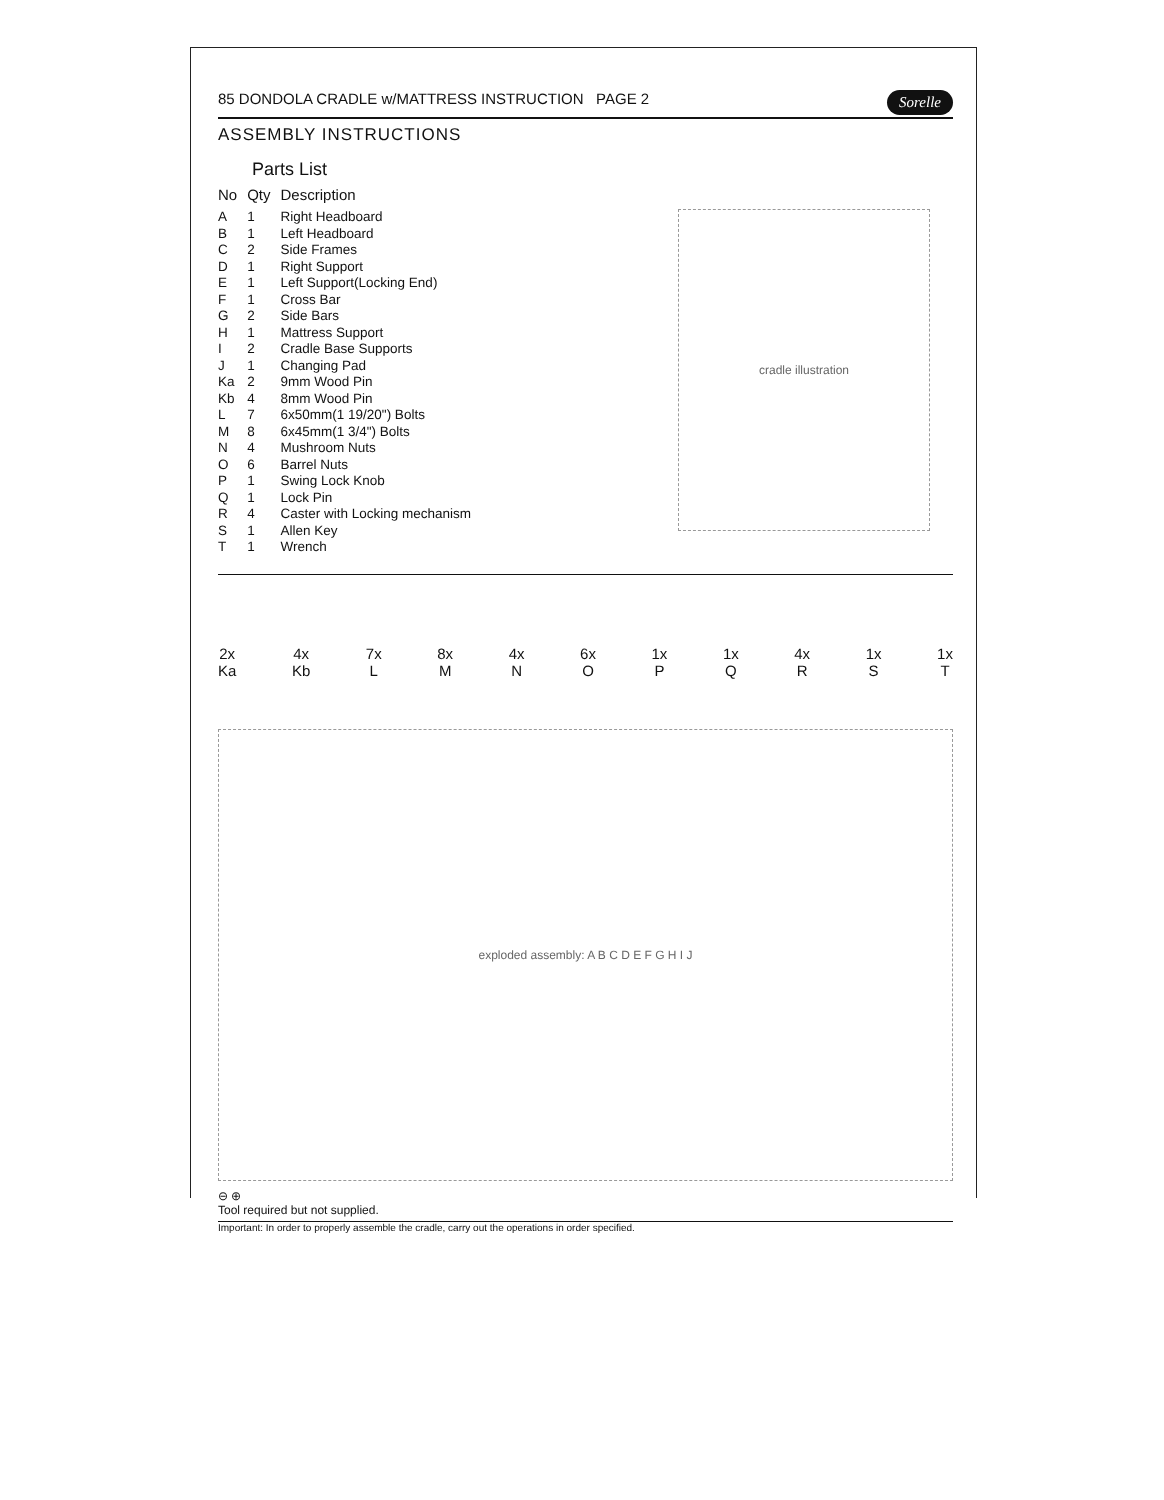85 DONDOLA CRADLE w/MATTRESS INSTRUCTION PAGE 2 Sorelle
ASSEMBLY INSTRUCTIONS
Parts List
| No | Qty | Description |
| --- | --- | --- |
| A | 1 | Right Headboard |
| B | 1 | Left Headboard |
| C | 2 | Side Frames |
| D | 1 | Right Support |
| E | 1 | Left Support(Locking End) |
| F | 1 | Cross Bar |
| G | 2 | Side Bars |
| H | 1 | Mattress Support |
| I | 2 | Cradle Base Supports |
| J | 1 | Changing Pad |
| Ka | 2 | 9mm Wood Pin |
| Kb | 4 | 8mm Wood Pin |
| L | 7 | 6x50mm(1 19/20") Bolts |
| M | 8 | 6x45mm(1 3/4") Bolts |
| N | 4 | Mushroom Nuts |
| O | 6 | Barrel Nuts |
| P | 1 | Swing Lock Knob |
| Q | 1 | Lock Pin |
| R | 4 | Caster with Locking mechanism |
| S | 1 | Allen Key |
| T | 1 | Wrench |
cradle illustration
2x
Ka
4x
Kb
7x
L
8x
M
4x
N
6x
O
1x
P
1x
Q
4x
R
1x
S
1x
T
exploded assembly: A B C D E F G H I J
⊖ ⊕
Tool required but not supplied.
Important: In order to properly assemble the cradle, carry out the operations in order specified.